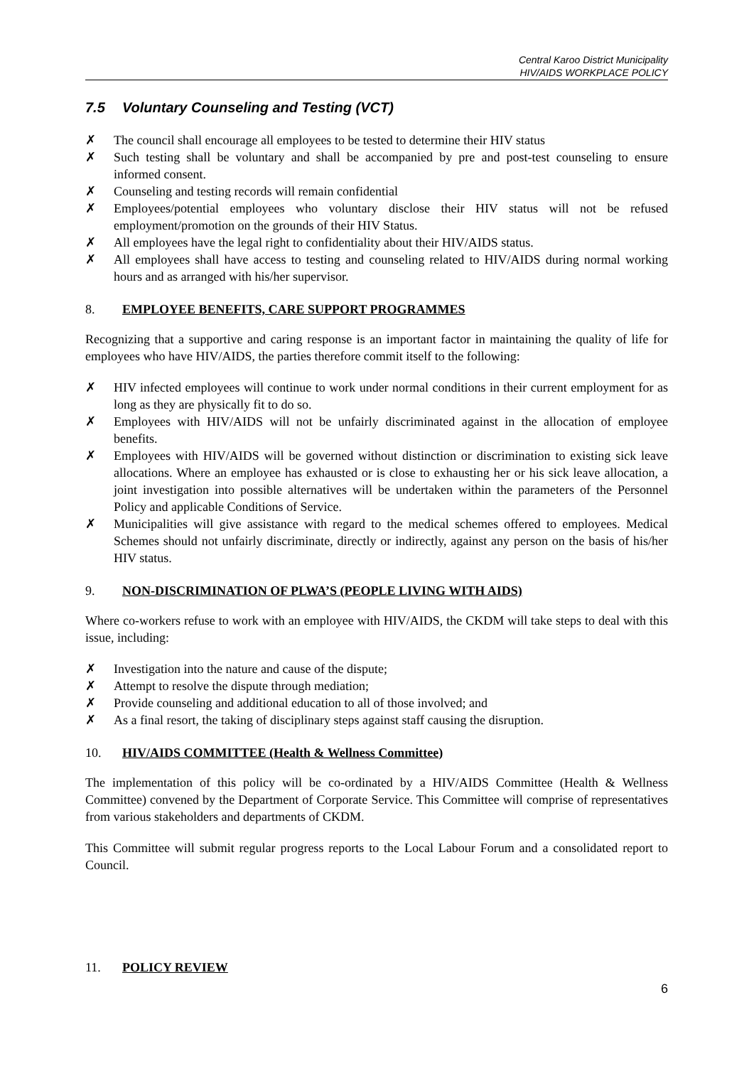Central Karoo District Municipality
HIV/AIDS WORKPLACE POLICY
7.5 Voluntary Counseling and Testing (VCT)
✗ The council shall encourage all employees to be tested to determine their HIV status
✗ Such testing shall be voluntary and shall be accompanied by pre and post-test counseling to ensure informed consent.
✗ Counseling and testing records will remain confidential
✗ Employees/potential employees who voluntary disclose their HIV status will not be refused employment/promotion on the grounds of their HIV Status.
✗ All employees have the legal right to confidentiality about their HIV/AIDS status.
✗ All employees shall have access to testing and counseling related to HIV/AIDS during normal working hours and as arranged with his/her supervisor.
8. EMPLOYEE BENEFITS, CARE SUPPORT PROGRAMMES
Recognizing that a supportive and caring response is an important factor in maintaining the quality of life for employees who have HIV/AIDS, the parties therefore commit itself to the following:
✗ HIV infected employees will continue to work under normal conditions in their current employment for as long as they are physically fit to do so.
✗ Employees with HIV/AIDS will not be unfairly discriminated against in the allocation of employee benefits.
✗ Employees with HIV/AIDS will be governed without distinction or discrimination to existing sick leave allocations. Where an employee has exhausted or is close to exhausting her or his sick leave allocation, a joint investigation into possible alternatives will be undertaken within the parameters of the Personnel Policy and applicable Conditions of Service.
✗ Municipalities will give assistance with regard to the medical schemes offered to employees. Medical Schemes should not unfairly discriminate, directly or indirectly, against any person on the basis of his/her HIV status.
9. NON-DISCRIMINATION OF PLWA’S (PEOPLE LIVING WITH AIDS)
Where co-workers refuse to work with an employee with HIV/AIDS, the CKDM will take steps to deal with this issue, including:
✗ Investigation into the nature and cause of the dispute;
✗ Attempt to resolve the dispute through mediation;
✗ Provide counseling and additional education to all of those involved; and
✗ As a final resort, the taking of disciplinary steps against staff causing the disruption.
10. HIV/AIDS COMMITTEE (Health & Wellness Committee)
The implementation of this policy will be co-ordinated by a HIV/AIDS Committee (Health & Wellness Committee) convened by the Department of Corporate Service. This Committee will comprise of representatives from various stakeholders and departments of CKDM.
This Committee will submit regular progress reports to the Local Labour Forum and a consolidated report to Council.
11. POLICY REVIEW
6